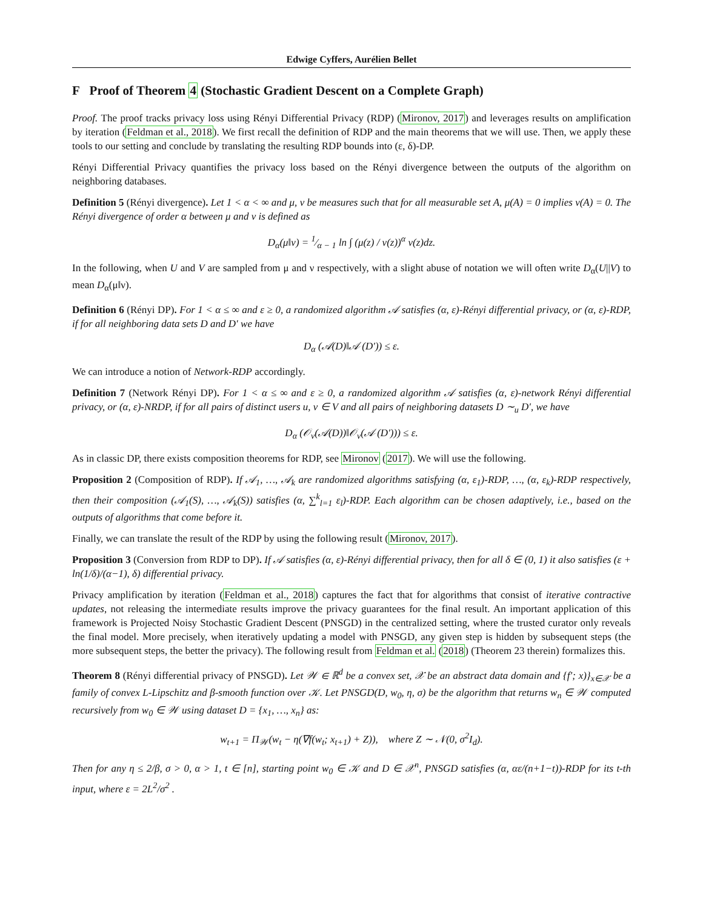Edwige Cyffers, Aurélien Bellet
F Proof of Theorem 4 (Stochastic Gradient Descent on a Complete Graph)
Proof. The proof tracks privacy loss using Rényi Differential Privacy (RDP) (Mironov, 2017) and leverages results on amplification by iteration (Feldman et al., 2018). We first recall the definition of RDP and the main theorems that we will use. Then, we apply these tools to our setting and conclude by translating the resulting RDP bounds into (ε, δ)-DP.
Rényi Differential Privacy quantifies the privacy loss based on the Rényi divergence between the outputs of the algorithm on neighboring databases.
Definition 5 (Rényi divergence). Let 1 < α < ∞ and μ, ν be measures such that for all measurable set A, μ(A) = 0 implies ν(A) = 0. The Rényi divergence of order α between μ and ν is defined as
D<sub>α</sub>(μ‖ν) = 1⁄α − 1 ln ∫ (μ(z) / ν(z))<sup>α</sup> ν(z)dz.
In the following, when U and V are sampled from μ and ν respectively, with a slight abuse of notation we will often write D<sub>α</sub>(U||V) to mean D<sub>α</sub>(μ‖ν).
Definition 6 (Rényi DP). For 1 < α ≤ ∞ and ε ≥ 0, a randomized algorithm 𝒜 satisfies (α, ε)-Rényi differential privacy, or (α, ε)-RDP, if for all neighboring data sets D and D′ we have
D<sub>α</sub> (𝒜(D)‖𝒜 (D′)) ≤ ε.
We can introduce a notion of Network-RDP accordingly.
Definition 7 (Network Rényi DP). For 1 < α ≤ ∞ and ε ≥ 0, a randomized algorithm 𝒜 satisfies (α, ε)-network Rényi differential privacy, or (α, ε)-NRDP, if for all pairs of distinct users u, v ∈ V and all pairs of neighboring datasets D ∼<sub>u</sub> D′, we have
D<sub>α</sub> (𝒪<sub>v</sub>(𝒜(D))‖𝒪<sub>v</sub>(𝒜 (D′))) ≤ ε.
As in classic DP, there exists composition theorems for RDP, see Mironov (2017). We will use the following.
Proposition 2 (Composition of RDP). If 𝒜<sub>1</sub>, …, 𝒜<sub>k</sub> are randomized algorithms satisfying (α, ε<sub>1</sub>)-RDP, …, (α, ε<sub>k</sub>)-RDP respectively, then their composition (𝒜<sub>1</sub>(S), …, 𝒜<sub>k</sub>(S)) satisfies (α, ∑<sup>k</sup><sub>l=1</sub> ε<sub>l</sub>)-RDP. Each algorithm can be chosen adaptively, i.e., based on the outputs of algorithms that come before it.
Finally, we can translate the result of the RDP by using the following result (Mironov, 2017).
Proposition 3 (Conversion from RDP to DP). If 𝒜 satisfies (α, ε)-Rényi differential privacy, then for all δ ∈ (0, 1) it also satisfies (ε + ln(1/δ)/(α−1), δ) differential privacy.
Privacy amplification by iteration (Feldman et al., 2018) captures the fact that for algorithms that consist of iterative contractive updates, not releasing the intermediate results improve the privacy guarantees for the final result. An important application of this framework is Projected Noisy Stochastic Gradient Descent (PNSGD) in the centralized setting, where the trusted curator only reveals the final model. More precisely, when iteratively updating a model with PNSGD, any given step is hidden by subsequent steps (the more subsequent steps, the better the privacy). The following result from Feldman et al. (2018) (Theorem 23 therein) formalizes this.
Theorem 8 (Rényi differential privacy of PNSGD). Let 𝒲 ∈ ℝ<sup>d</sup> be a convex set, 𝒳 be an abstract data domain and {f′; x)}<sub>x∈𝒳</sub> be a family of convex L-Lipschitz and β-smooth function over 𝒦. Let PNSGD(D, w<sub>0</sub>, η, σ) be the algorithm that returns w<sub>n</sub> ∈ 𝒲 computed recursively from w<sub>0</sub> ∈ 𝒲 using dataset D = {x<sub>1</sub>, …, x<sub>n</sub>} as:
w<sub>t+1</sub> = Π<sub>𝒲</sub>(w<sub>t</sub> − η(∇f(w<sub>t</sub>; x<sub>t+1</sub>) + Z)), where Z ∼ 𝒩(0, σ<sup>2</sup>I<sub>d</sub>).
Then for any η ≤ 2/β, σ > 0, α > 1, t ∈ [n], starting point w<sub>0</sub> ∈ 𝒦 and D ∈ 𝒳<sup>n</sup>, PNSGD satisfies (α, αε/(n+1−t))-RDP for its t-th input, where ε = 2L<sup>2</sup>/σ<sup>2</sup> .